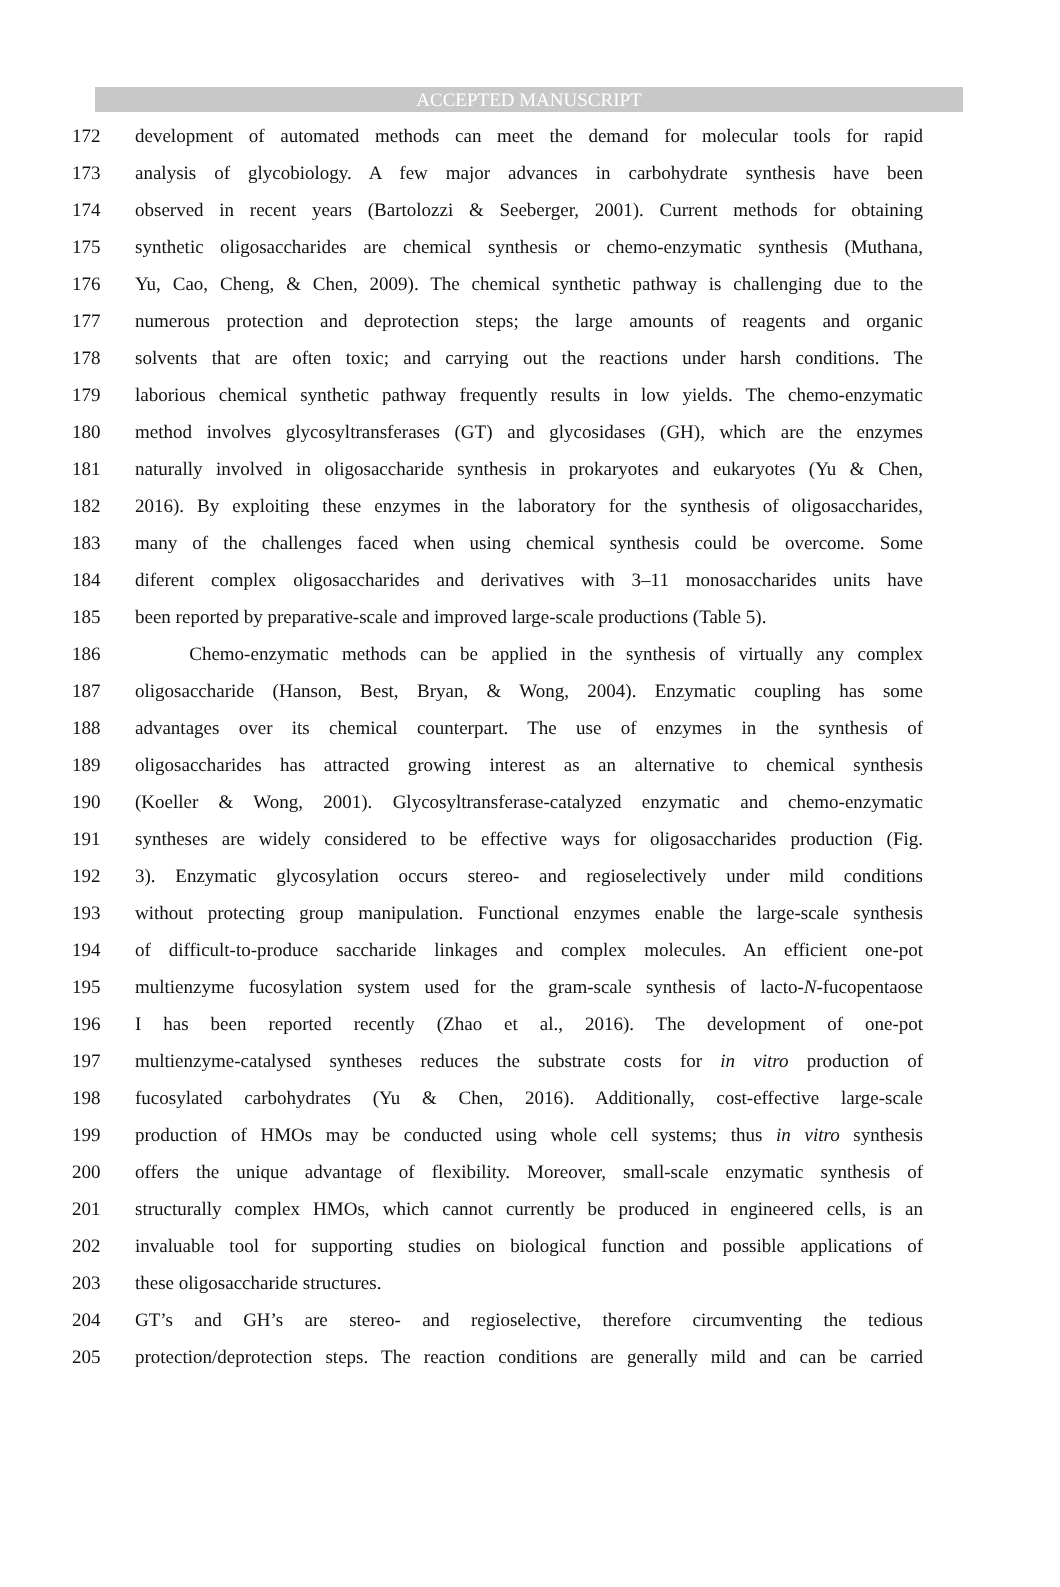ACCEPTED MANUSCRIPT
172 development of automated methods can meet the demand for molecular tools for rapid
173 analysis of glycobiology. A few major advances in carbohydrate synthesis have been
174 observed in recent years (Bartolozzi & Seeberger, 2001). Current methods for obtaining
175 synthetic oligosaccharides are chemical synthesis or chemo-enzymatic synthesis (Muthana,
176 Yu, Cao, Cheng, & Chen, 2009). The chemical synthetic pathway is challenging due to the
177 numerous protection and deprotection steps; the large amounts of reagents and organic
178 solvents that are often toxic; and carrying out the reactions under harsh conditions. The
179 laborious chemical synthetic pathway frequently results in low yields. The chemo-enzymatic
180 method involves glycosyltransferases (GT) and glycosidases (GH), which are the enzymes
181 naturally involved in oligosaccharide synthesis in prokaryotes and eukaryotes (Yu & Chen,
182 2016). By exploiting these enzymes in the laboratory for the synthesis of oligosaccharides,
183 many of the challenges faced when using chemical synthesis could be overcome. Some
184 diferent complex oligosaccharides and derivatives with 3–11 monosaccharides units have
185 been reported by preparative-scale and improved large-scale productions (Table 5).
186 Chemo-enzymatic methods can be applied in the synthesis of virtually any complex
187 oligosaccharide (Hanson, Best, Bryan, & Wong, 2004). Enzymatic coupling has some
188 advantages over its chemical counterpart. The use of enzymes in the synthesis of
189 oligosaccharides has attracted growing interest as an alternative to chemical synthesis
190 (Koeller & Wong, 2001). Glycosyltransferase-catalyzed enzymatic and chemo-enzymatic
191 syntheses are widely considered to be effective ways for oligosaccharides production (Fig.
192 3). Enzymatic glycosylation occurs stereo- and regioselectively under mild conditions
193 without protecting group manipulation. Functional enzymes enable the large-scale synthesis
194 of difficult-to-produce saccharide linkages and complex molecules. An efficient one-pot
195 multienzyme fucosylation system used for the gram-scale synthesis of lacto-N-fucopentaose
196 I has been reported recently (Zhao et al., 2016). The development of one-pot
197 multienzyme-catalysed syntheses reduces the substrate costs for in vitro production of
198 fucosylated carbohydrates (Yu & Chen, 2016). Additionally, cost-effective large-scale
199 production of HMOs may be conducted using whole cell systems; thus in vitro synthesis
200 offers the unique advantage of flexibility. Moreover, small-scale enzymatic synthesis of
201 structurally complex HMOs, which cannot currently be produced in engineered cells, is an
202 invaluable tool for supporting studies on biological function and possible applications of
203 these oligosaccharide structures.
204 GT’s and GH’s are stereo- and regioselective, therefore circumventing the tedious
205 protection/deprotection steps. The reaction conditions are generally mild and can be carried